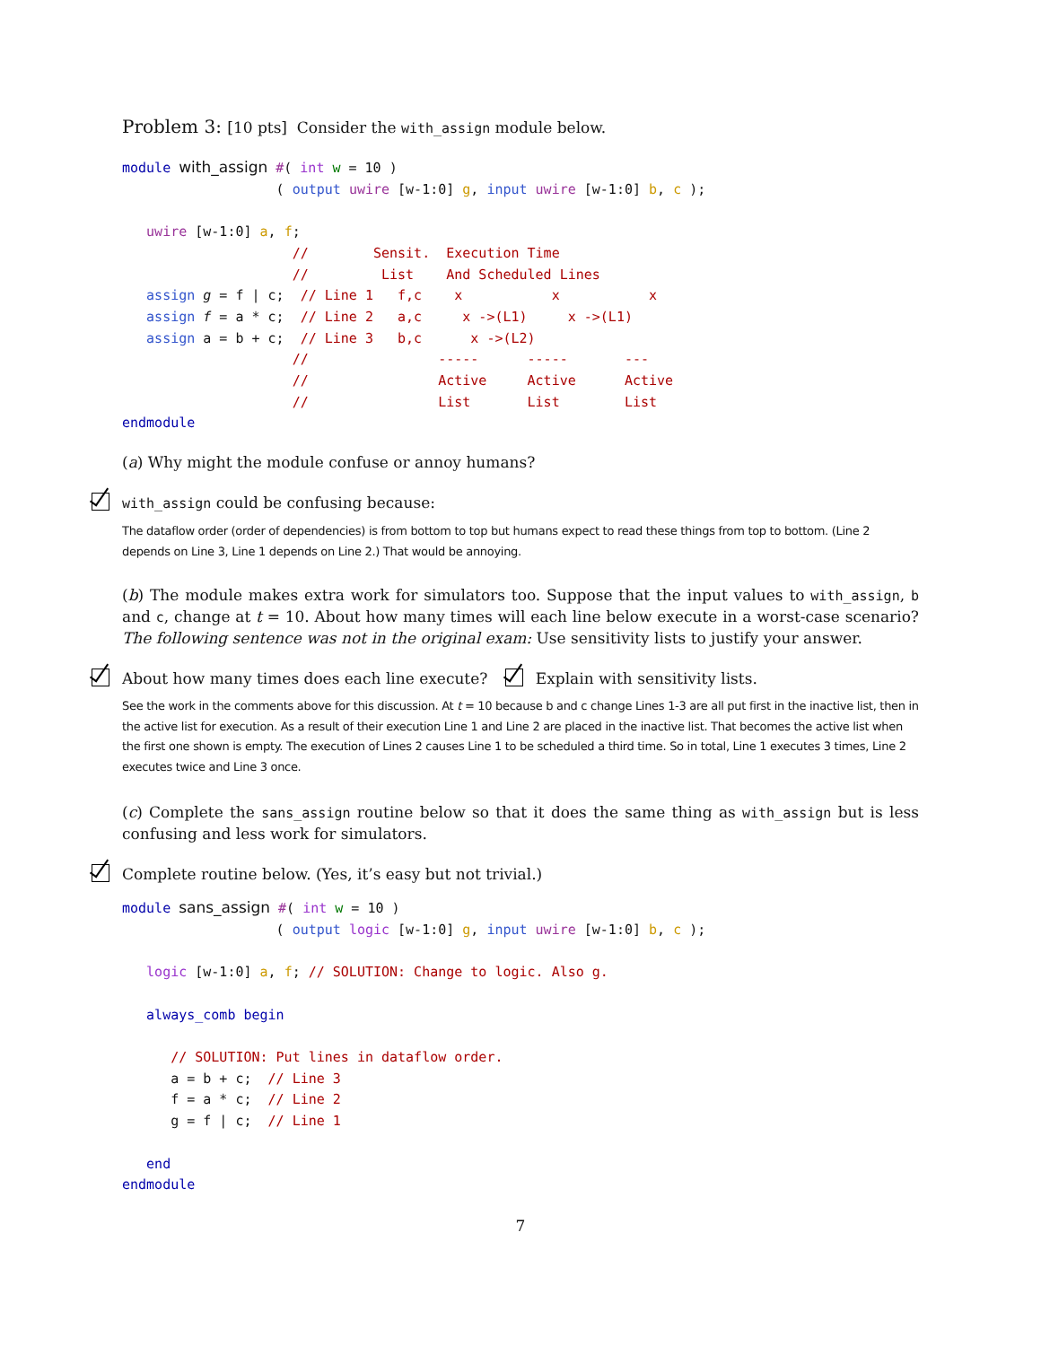Problem 3: [10 pts] Consider the with_assign module below.
module with_assign #( int w = 10 )
                   ( output uwire [w-1:0] g, input uwire [w-1:0] b, c );

   uwire [w-1:0] a, f;
                     //        Sensit.  Execution Time
                     //         List    And Scheduled Lines
   assign g = f | c;  // Line 1   f,c    x           x           x
   assign f = a * c;  // Line 2   a,c     x ->(L1)     x ->(L1)
   assign a = b + c;  // Line 3   b,c      x ->(L2)
                     //                -----      -----       ---
                     //                Active     Active      Active
                     //                List       List        List
endmodule
(a) Why might the module confuse or annoy humans?
with_assign could be confusing because:
The dataflow order (order of dependencies) is from bottom to top but humans expect to read these things from top to bottom. (Line 2 depends on Line 3, Line 1 depends on Line 2.) That would be annoying.
(b) The module makes extra work for simulators too. Suppose that the input values to with_assign, b and c, change at t = 10. About how many times will each line below execute in a worst-case scenario? The following sentence was not in the original exam: Use sensitivity lists to justify your answer.
About how many times does each line execute? Explain with sensitivity lists.
See the work in the comments above for this discussion. At t = 10 because b and c change Lines 1-3 are all put first in the inactive list, then in the active list for execution. As a result of their execution Line 1 and Line 2 are placed in the inactive list. That becomes the active list when the first one shown is empty. The execution of Lines 2 causes Line 1 to be scheduled a third time. So in total, Line 1 executes 3 times, Line 2 executes twice and Line 3 once.
(c) Complete the sans_assign routine below so that it does the same thing as with_assign but is less confusing and less work for simulators.
Complete routine below. (Yes, it’s easy but not trivial.)
module sans_assign #( int w = 10 )
                   ( output logic [w-1:0] g, input uwire [w-1:0] b, c );

   logic [w-1:0] a, f; // SOLUTION: Change to logic. Also g.

   always_comb begin

      // SOLUTION: Put lines in dataflow order.
      a = b + c;  // Line 3
      f = a * c;  // Line 2
      g = f | c;  // Line 1

   end
endmodule
7